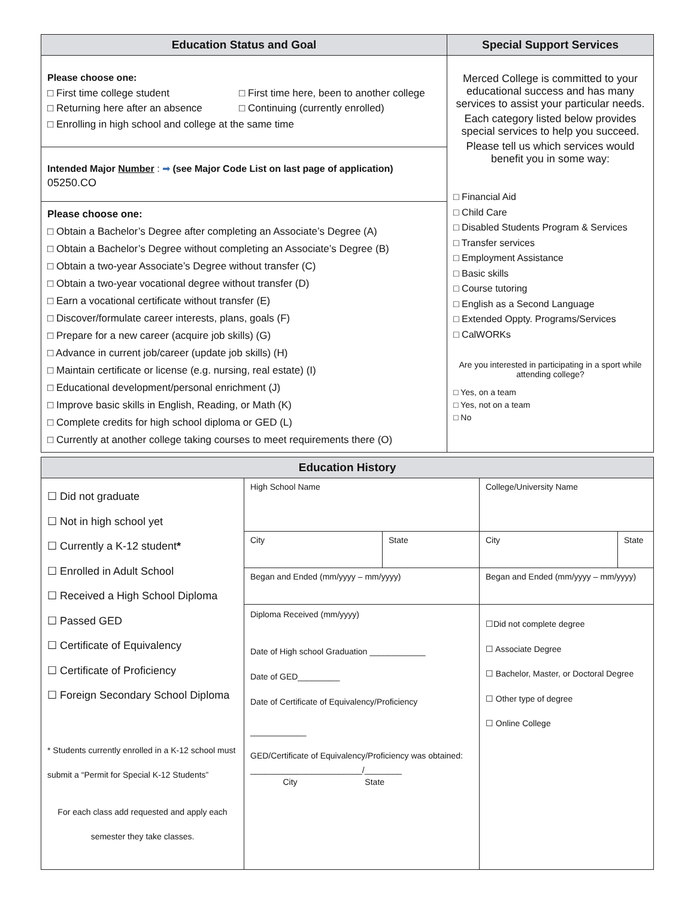| Education Status and Goal | Special Support Services |
| --- | --- |
| Please choose one: □ First time college student □ First time here, been to another college □ Returning here after an absence □ Continuing (currently enrolled) □ Enrolling in high school and college at the same time | Merced College is committed to your educational success and has many services to assist your particular needs. Each category listed below provides special services to help you succeed. Please tell us which services would benefit you in some way: □ Financial Aid □ Child Care □ Disabled Students Program & Services □ Transfer services □ Employment Assistance □ Basic skills □ Course tutoring □ English as a Second Language □ Extended Oppty. Programs/Services □ CalWORKs Are you interested in participating in a sport while attending college? □ Yes, on a team □ Yes, not on a team □ No |
| Intended Major Number : ➡ (see Major Code List on last page of application) 05250.CO | |
| Please choose one: □ Obtain a Bachelor’s Degree after completing an Associate’s Degree (A) □ Obtain a Bachelor’s Degree without completing an Associate’s Degree (B) □ Obtain a two-year Associate’s Degree without transfer (C) □ Obtain a two-year vocational degree without transfer (D) □ Earn a vocational certificate without transfer (E) □ Discover/formulate career interests, plans, goals (F) □ Prepare for a new career (acquire job skills) (G) □ Advance in current job/career (update job skills) (H) □ Maintain certificate or license (e.g. nursing, real estate) (I) □ Educational development/personal enrichment (J) □ Improve basic skills in English, Reading, or Math (K) □ Complete credits for high school diploma or GED (L) □ Currently at another college taking courses to meet requirements there (O) | |
| Education History | | | | |
| --- | --- | --- | --- | --- |
| ☐ Did not graduate ☐ Not in high school yet ☐ Currently a K-12 student * ☐ Enrolled in Adult School ☐ Received a High School Diploma ☐ Passed GED ☐ Certificate of Equivalency ☐ Certificate of Proficiency ☐ Foreign Secondary School Diploma * Students currently enrolled in a K-12 school must submit a “Permit for Special K-12 Students” For each class add requested and apply each semester they take classes. | High School Name | | College/University Name | |
| | City | State | City | State |
| | Began and Ended (mm/yyyy – mm/yyyy) | | Began and Ended (mm/yyyy – mm/yyyy) | |
| | Diploma Received (mm/yyyy) Date of High school Graduation ____________ Date of GED_________ Date of Certificate of Equivalency/Proficiency ____________ GED/Certificate of Equivalency/Proficiency was obtained: ________________________/________ City State | | ☐Did not complete degree ☐ Associate Degree ☐ Bachelor, Master, or Doctoral Degree ☐ Other type of degree ☐ Online College | |